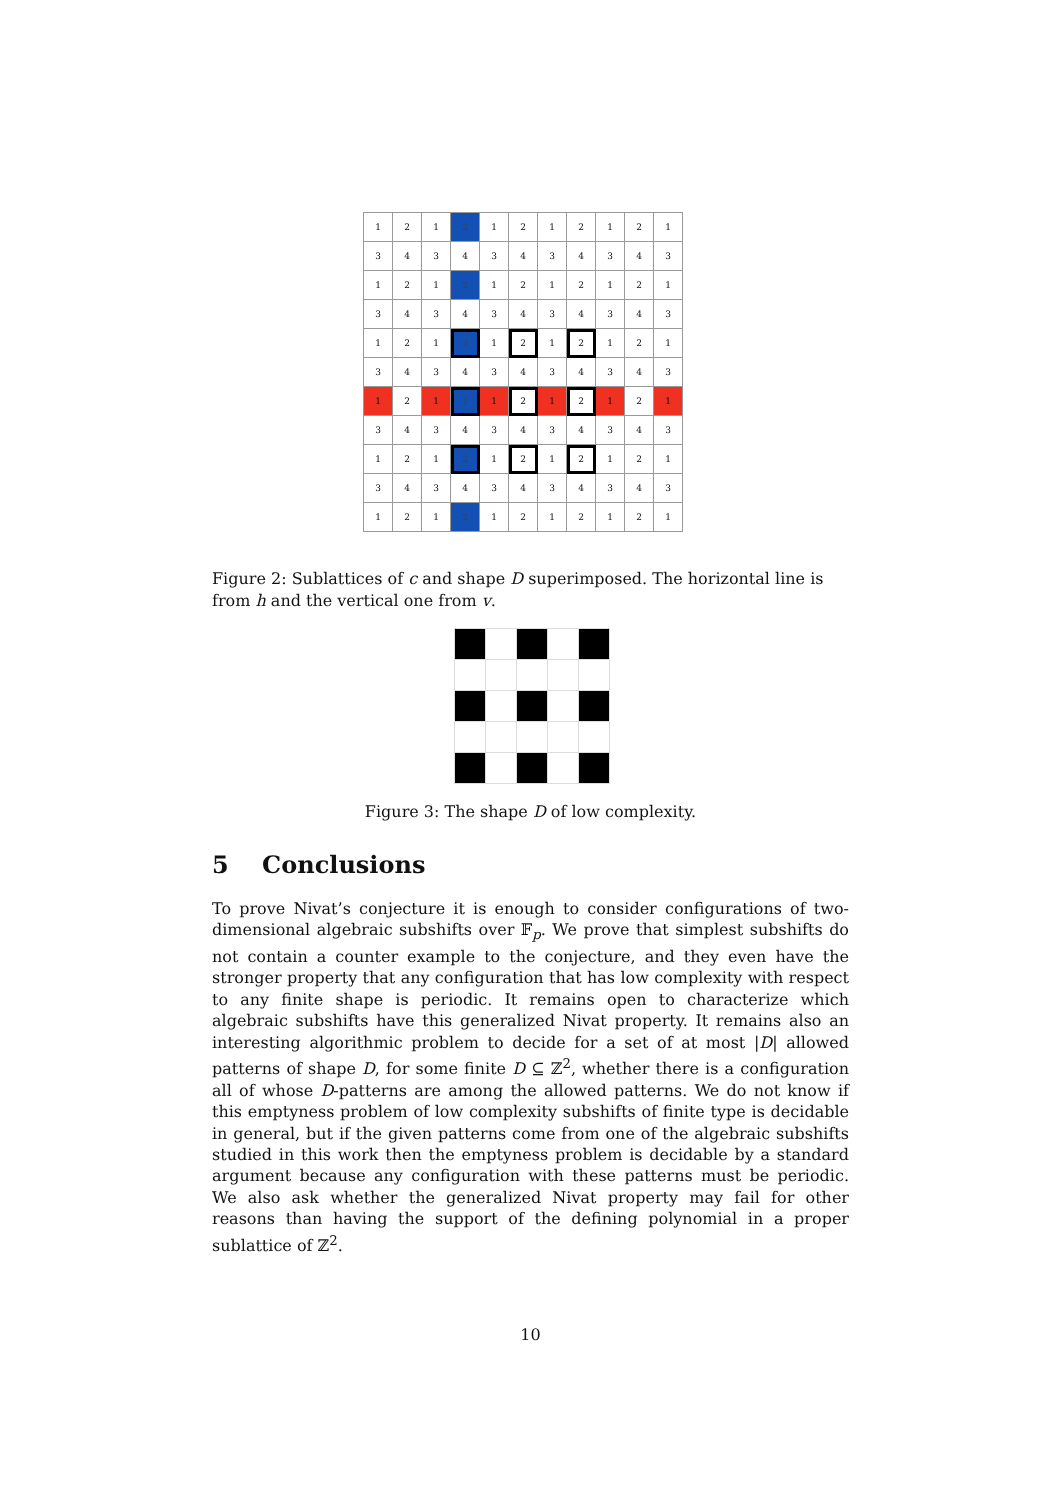| 1 | 2 | 1 | 2 | 1 | 2 | 1 | 2 | 1 | 2 | 1 |
| 3 | 4 | 3 | 4 | 3 | 4 | 3 | 4 | 3 | 4 | 3 |
| 1 | 2 | 1 | 2 | 1 | 2 | 1 | 2 | 1 | 2 | 1 |
| 3 | 4 | 3 | 4 | 3 | 4 | 3 | 4 | 3 | 4 | 3 |
| 1 | 2 | 1 | 2 | 1 | 2 | 1 | 2 | 1 | 2 | 1 |
| 3 | 4 | 3 | 4 | 3 | 4 | 3 | 4 | 3 | 4 | 3 |
| 1 | 2 | 1 | 2 | 1 | 2 | 1 | 2 | 1 | 2 | 1 |
| 3 | 4 | 3 | 4 | 3 | 4 | 3 | 4 | 3 | 4 | 3 |
| 1 | 2 | 1 | 2 | 1 | 2 | 1 | 2 | 1 | 2 | 1 |
| 3 | 4 | 3 | 4 | 3 | 4 | 3 | 4 | 3 | 4 | 3 |
| 1 | 2 | 1 | 2 | 1 | 2 | 1 | 2 | 1 | 2 | 1 |
Figure 2: Sublattices of c and shape D superimposed. The horizontal line is from h and the vertical one from v.
Figure 3: The shape D of low complexity.
5 Conclusions
To prove Nivat’s conjecture it is enough to consider configurations of two-dimensional algebraic subshifts over 𝔽<sub>p</sub>. We prove that simplest subshifts do not contain a counter example to the conjecture, and they even have the stronger property that any configuration that has low complexity with respect to any finite shape is periodic. It remains open to characterize which algebraic subshifts have this generalized Nivat property. It remains also an interesting algorithmic problem to decide for a set of at most |D| allowed patterns of shape D, for some finite D ⊆ ℤ<sup>2</sup>, whether there is a configuration all of whose D-patterns are among the allowed patterns. We do not know if this emptyness problem of low complexity subshifts of finite type is decidable in general, but if the given patterns come from one of the algebraic subshifts studied in this work then the emptyness problem is decidable by a standard argument because any configuration with these patterns must be periodic. We also ask whether the generalized Nivat property may fail for other reasons than having the support of the defining polynomial in a proper sublattice of ℤ<sup>2</sup>.
10